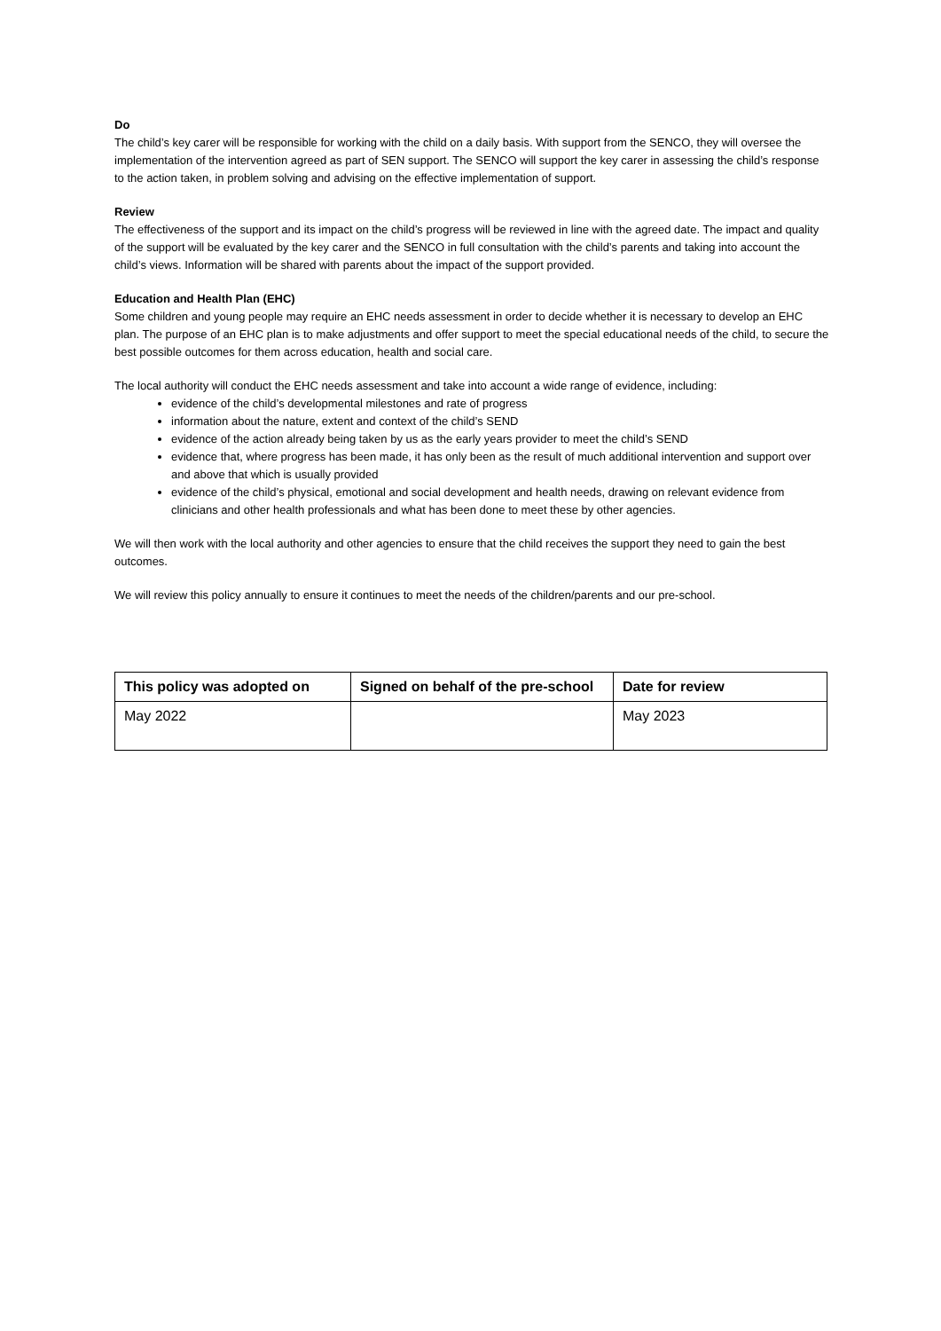Do
The child’s key carer will be responsible for working with the child on a daily basis. With support from the SENCO, they will oversee the implementation of the intervention agreed as part of SEN support. The SENCO will support the key carer in assessing the child’s response to the action taken, in problem solving and advising on the effective implementation of support.
Review
The effectiveness of the support and its impact on the child’s progress will be reviewed in line with the agreed date. The impact and quality of the support will be evaluated by the key carer and the SENCO in full consultation with the child’s parents and taking into account the child’s views. Information will be shared with parents about the impact of the support provided.
Education and Health Plan (EHC)
Some children and young people may require an EHC needs assessment in order to decide whether it is necessary to develop an EHC plan. The purpose of an EHC plan is to make adjustments and offer support to meet the special educational needs of the child, to secure the best possible outcomes for them across education, health and social care.
The local authority will conduct the EHC needs assessment and take into account a wide range of evidence, including:
evidence of the child’s developmental milestones and rate of progress
information about the nature, extent and context of the child’s SEND
evidence of the action already being taken by us as the early years provider to meet the child’s SEND
evidence that, where progress has been made, it has only been as the result of much additional intervention and support over and above that which is usually provided
evidence of the child’s physical, emotional and social development and health needs, drawing on relevant evidence from clinicians and other health professionals and what has been done to meet these by other agencies.
We will then work with the local authority and other agencies to ensure that the child receives the support they need to gain the best outcomes.
We will review this policy annually to ensure it continues to meet the needs of the children/parents and our pre-school.
| This policy was adopted on | Signed on behalf of the pre-school | Date for review |
| --- | --- | --- |
| May 2022 | | May 2023 |